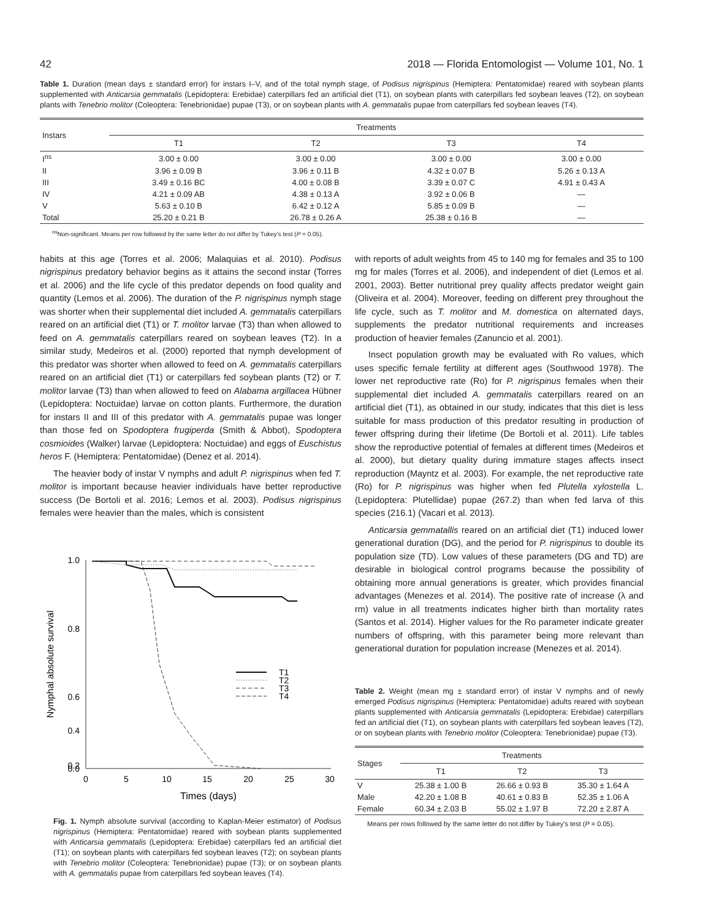42 2018 — Florida Entomologist — Volume 101, No. 1
Table 1. Duration (mean days ± standard error) for instars I–V, and of the total nymph stage, of Podisus nigrispinus (Hemiptera: Pentatomidae) reared with soybean plants supplemented with Anticarsia gemmatalis (Lepidoptera: Erebidae) caterpillars fed an artificial diet (T1), on soybean plants with caterpillars fed soybean leaves (T2), on soybean plants with Tenebrio molitor (Coleoptera: Tenebrionidae) pupae (T3), or on soybean plants with A. gemmatalis pupae from caterpillars fed soybean leaves (T4).
| Instars | Treatments | | | |
| --- | --- | --- | --- | --- |
| | T1 | T2 | T3 | T4 |
| I<sup>ns</sup> | 3.00 ± 0.00 | 3.00 ± 0.00 | 3.00 ± 0.00 | 3.00 ± 0.00 |
| II | 3.96 ± 0.09 B | 3.96 ± 0.11 B | 4.32 ± 0.07 B | 5.26 ± 0.13 A |
| III | 3.49 ± 0.16 BC | 4.00 ± 0.08 B | 3.39 ± 0.07 C | 4.91 ± 0.43 A |
| IV | 4.21 ± 0.09 AB | 4.38 ± 0.13 A | 3.92 ± 0.06 B | — |
| V | 5.63 ± 0.10 B | 6.42 ± 0.12 A | 5.85 ± 0.09 B | — |
| Total | 25.20 ± 0.21 B | 26.78 ± 0.26 A | 25.38 ± 0.16 B | — |
<sup>ns</sup>Non-significant. Means per row followed by the same letter do not differ by Tukey’s test (P = 0.05).
habits at this age (Torres et al. 2006; Malaquias et al. 2010). Podisus nigrispinus predatory behavior begins as it attains the second instar (Torres et al. 2006) and the life cycle of this predator depends on food quality and quantity (Lemos et al. 2006). The duration of the P. nigrispinus nymph stage was shorter when their supplemental diet included A. gemmatalis caterpillars reared on an artificial diet (T1) or T. molitor larvae (T3) than when allowed to feed on A. gemmatalis caterpillars reared on soybean leaves (T2). In a similar study, Medeiros et al. (2000) reported that nymph development of this predator was shorter when allowed to feed on A. gemmatalis caterpillars reared on an artificial diet (T1) or caterpillars fed soybean plants (T2) or T. molitor larvae (T3) than when allowed to feed on Alabama argillacea Hübner (Lepidoptera: Noctuidae) larvae on cotton plants. Furthermore, the duration for instars II and III of this predator with A. gemmatalis pupae was longer than those fed on Spodoptera frugiperda (Smith & Abbot), Spodoptera cosmioides (Walker) larvae (Lepidoptera: Noctuidae) and eggs of Euschistus heros F. (Hemiptera: Pentatomidae) (Denez et al. 2014).
The heavier body of instar V nymphs and adult P. nigrispinus when fed T. molitor is important because heavier individuals have better reproductive success (De Bortoli et al. 2016; Lemos et al. 2003). Podisus nigrispinus females were heavier than the males, which is consistent
1.0
0.8
0.6
.
.
.
.
0.4
.
0.2
0.0
0
5
10
15
20
25
30
Times (days)
Nymphal absolute survival
T1
T2
T3
T4
Fig. 1. Nymph absolute survival (according to Kaplan-Meier estimator) of Podisus nigrispinus (Hemiptera: Pentatomidae) reared with soybean plants supplemented with Anticarsia gemmatalis (Lepidoptera: Erebidae) caterpillars fed an artificial diet (T1); on soybean plants with caterpillars fed soybean leaves (T2); on soybean plants with Tenebrio molitor (Coleoptera: Tenebrionidae) pupae (T3); or on soybean plants with A. gemmatalis pupae from caterpillars fed soybean leaves (T4).
with reports of adult weights from 45 to 140 mg for females and 35 to 100 mg for males (Torres et al. 2006), and independent of diet (Lemos et al. 2001, 2003). Better nutritional prey quality affects predator weight gain (Oliveira et al. 2004). Moreover, feeding on different prey throughout the life cycle, such as T. molitor and M. domestica on alternated days, supplements the predator nutritional requirements and increases production of heavier females (Zanuncio et al. 2001).
Insect population growth may be evaluated with Ro values, which uses specific female fertility at different ages (Southwood 1978). The lower net reproductive rate (Ro) for P. nigrispinus females when their supplemental diet included A. gemmatalis caterpillars reared on an artificial diet (T1), as obtained in our study, indicates that this diet is less suitable for mass production of this predator resulting in production of fewer offspring during their lifetime (De Bortoli et al. 2011). Life tables show the reproductive potential of females at different times (Medeiros et al. 2000), but dietary quality during immature stages affects insect reproduction (Mayntz et al. 2003). For example, the net reproductive rate (Ro) for P. nigrispinus was higher when fed Plutella xylostella L. (Lepidoptera: Plutellidae) pupae (267.2) than when fed larva of this species (216.1) (Vacari et al. 2013).
Anticarsia gemmatallis reared on an artificial diet (T1) induced lower generational duration (DG), and the period for P. nigrispinus to double its population size (TD). Low values of these parameters (DG and TD) are desirable in biological control programs because the possibility of obtaining more annual generations is greater, which provides financial advantages (Menezes et al. 2014). The positive rate of increase (λ and rm) value in all treatments indicates higher birth than mortality rates (Santos et al. 2014). Higher values for the Ro parameter indicate greater numbers of offspring, with this parameter being more relevant than generational duration for population increase (Menezes et al. 2014).
Table 2. Weight (mean mg ± standard error) of instar V nymphs and of newly emerged Podisus nigrispinus (Hemiptera: Pentatomidae) adults reared with soybean plants supplemented with Anticarsia gemmatalis (Lepidoptera: Erebidae) caterpillars fed an artificial diet (T1), on soybean plants with caterpillars fed soybean leaves (T2), or on soybean plants with Tenebrio molitor (Coleoptera: Tenebrionidae) pupae (T3).
| Stages | Treatments | | |
| --- | --- | --- | --- |
| | T1 | T2 | T3 |
| V | 25.38 ± 1.00 B | 26.66 ± 0.93 B | 35.30 ± 1.64 A |
| Male | 42.20 ± 1.08 B | 40.61 ± 0.83 B | 52.35 ± 1.06 A |
| Female | 60.34 ± 2.03 B | 55.02 ± 1.97 B | 72.20 ± 2.87 A |
Means per rows followed by the same letter do not differ by Tukey’s test (P = 0.05).